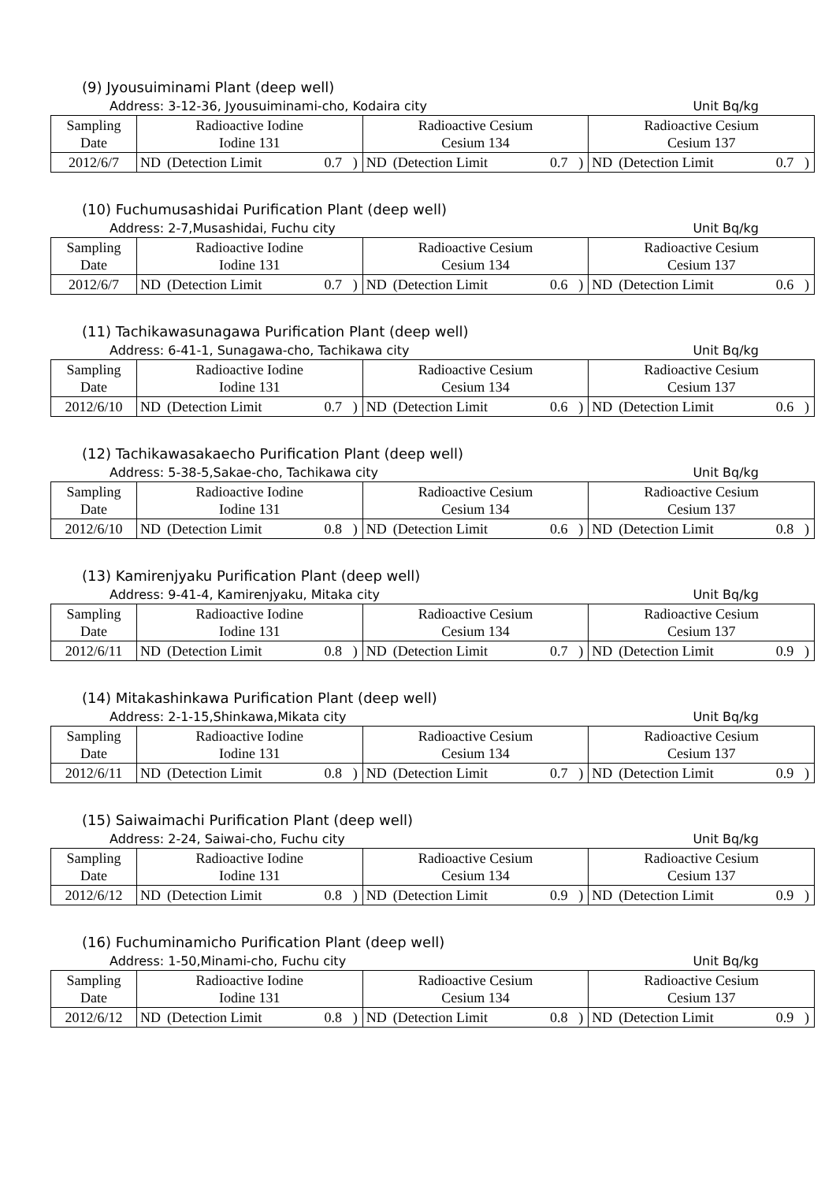(9) Jyousuiminami Plant (deep well)
Address: 3-12-36, Jyousuiminami-cho, Kodaira city Unit Bq/kg
| Sampling Date | Radioactive Iodine Iodine 131 | | | | Radioactive Cesium Cesium 134 | | | | Radioactive Cesium Cesium 137 | | | |
| 2012/6/7 | ND | (Detection Limit | 0.7 | ) | ND | (Detection Limit | 0.7 | ) | ND | (Detection Limit | 0.7 | ) |
(10) Fuchumusashidai Purification Plant (deep well)
Address: 2-7,Musashidai, Fuchu city Unit Bq/kg
| Sampling Date | Radioactive Iodine Iodine 131 | | | | Radioactive Cesium Cesium 134 | | | | Radioactive Cesium Cesium 137 | | | |
| 2012/6/7 | ND | (Detection Limit | 0.7 | ) | ND | (Detection Limit | 0.6 | ) | ND | (Detection Limit | 0.6 | ) |
(11) Tachikawasunagawa Purification Plant (deep well)
Address: 6-41-1, Sunagawa-cho, Tachikawa city Unit Bq/kg
| Sampling Date | Radioactive Iodine Iodine 131 | | | | Radioactive Cesium Cesium 134 | | | | Radioactive Cesium Cesium 137 | | | |
| 2012/6/10 | ND | (Detection Limit | 0.7 | ) | ND | (Detection Limit | 0.6 | ) | ND | (Detection Limit | 0.6 | ) |
(12) Tachikawasakaecho Purification Plant (deep well)
Address: 5-38-5,Sakae-cho, Tachikawa city Unit Bq/kg
| Sampling Date | Radioactive Iodine Iodine 131 | | | | Radioactive Cesium Cesium 134 | | | | Radioactive Cesium Cesium 137 | | | |
| 2012/6/10 | ND | (Detection Limit | 0.8 | ) | ND | (Detection Limit | 0.6 | ) | ND | (Detection Limit | 0.8 | ) |
(13) Kamirenjyaku Purification Plant (deep well)
Address: 9-41-4, Kamirenjyaku, Mitaka city Unit Bq/kg
| Sampling Date | Radioactive Iodine Iodine 131 | | | | Radioactive Cesium Cesium 134 | | | | Radioactive Cesium Cesium 137 | | | |
| 2012/6/11 | ND | (Detection Limit | 0.8 | ) | ND | (Detection Limit | 0.7 | ) | ND | (Detection Limit | 0.9 | ) |
(14) Mitakashinkawa Purification Plant (deep well)
Address: 2-1-15,Shinkawa,Mikata city Unit Bq/kg
| Sampling Date | Radioactive Iodine Iodine 131 | | | | Radioactive Cesium Cesium 134 | | | | Radioactive Cesium Cesium 137 | | | |
| 2012/6/11 | ND | (Detection Limit | 0.8 | ) | ND | (Detection Limit | 0.7 | ) | ND | (Detection Limit | 0.9 | ) |
(15) Saiwaimachi Purification Plant (deep well)
Address: 2-24, Saiwai-cho, Fuchu city Unit Bq/kg
| Sampling Date | Radioactive Iodine Iodine 131 | | | | Radioactive Cesium Cesium 134 | | | | Radioactive Cesium Cesium 137 | | | |
| 2012/6/12 | ND | (Detection Limit | 0.8 | ) | ND | (Detection Limit | 0.9 | ) | ND | (Detection Limit | 0.9 | ) |
(16) Fuchuminamicho Purification Plant (deep well)
Address: 1-50,Minami-cho, Fuchu city Unit Bq/kg
| Sampling Date | Radioactive Iodine Iodine 131 | | | | Radioactive Cesium Cesium 134 | | | | Radioactive Cesium Cesium 137 | | | |
| 2012/6/12 | ND | (Detection Limit | 0.8 | ) | ND | (Detection Limit | 0.8 | ) | ND | (Detection Limit | 0.9 | ) |